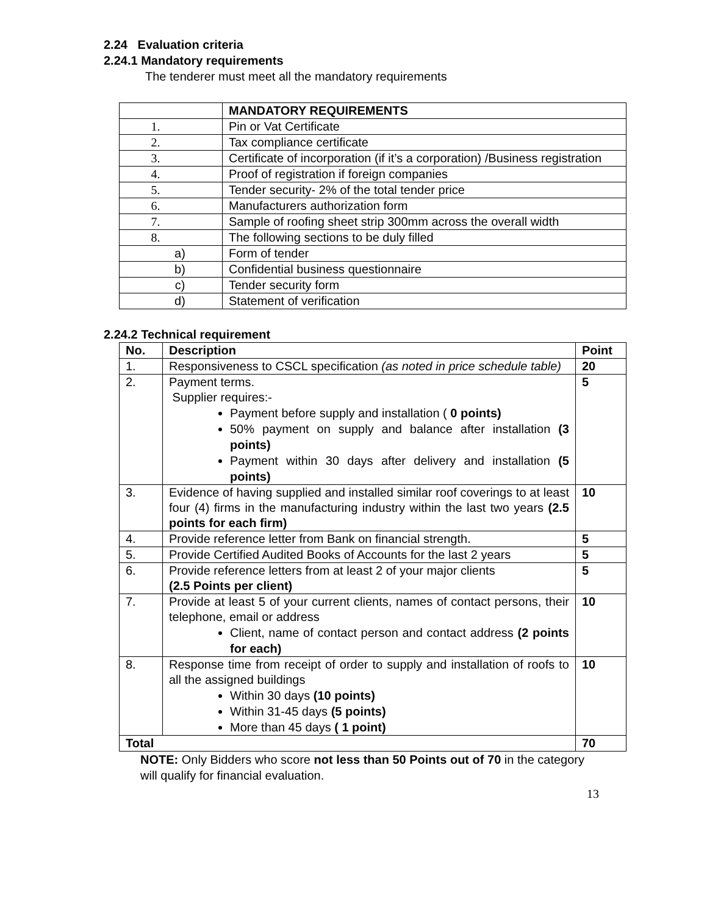2.24 Evaluation criteria
2.24.1 Mandatory requirements
The tenderer must meet all the mandatory requirements
| | MANDATORY REQUIREMENTS |
| --- | --- |
| 1. | Pin or Vat Certificate |
| 2. | Tax compliance certificate |
| 3. | Certificate of incorporation (if it’s a corporation) /Business registration |
| 4. | Proof of registration if foreign companies |
| 5. | Tender security- 2% of the total tender price |
| 6. | Manufacturers authorization form |
| 7. | Sample of roofing sheet strip 300mm across the overall width |
| 8. | The following sections to be duly filled |
| a) | Form of tender |
| b) | Confidential business questionnaire |
| c) | Tender security form |
| d) | Statement of verification |
2.24.2 Technical requirement
| No. | Description | Point |
| --- | --- | --- |
| 1. | Responsiveness to CSCL specification (as noted in price schedule table) | 20 |
| 2. | Payment terms. Supplier requires:- Payment before supply and installation ( 0 points) 50% payment on supply and balance after installation (3 points) Payment within 30 days after delivery and installation (5 points) | 5 |
| 3. | Evidence of having supplied and installed similar roof coverings to at least four (4) firms in the manufacturing industry within the last two years (2.5 points for each firm) | 10 |
| 4. | Provide reference letter from Bank on financial strength. | 5 |
| 5. | Provide Certified Audited Books of Accounts for the last 2 years | 5 |
| 6. | Provide reference letters from at least 2 of your major clients (2.5 Points per client) | 5 |
| 7. | Provide at least 5 of your current clients, names of contact persons, their telephone, email or address Client, name of contact person and contact address (2 points for each) | 10 |
| 8. | Response time from receipt of order to supply and installation of roofs to all the assigned buildings Within 30 days (10 points) Within 31-45 days (5 points) More than 45 days ( 1 point) | 10 |
| Total | | 70 |
NOTE: Only Bidders who score not less than 50 Points out of 70 in the category will qualify for financial evaluation.
13